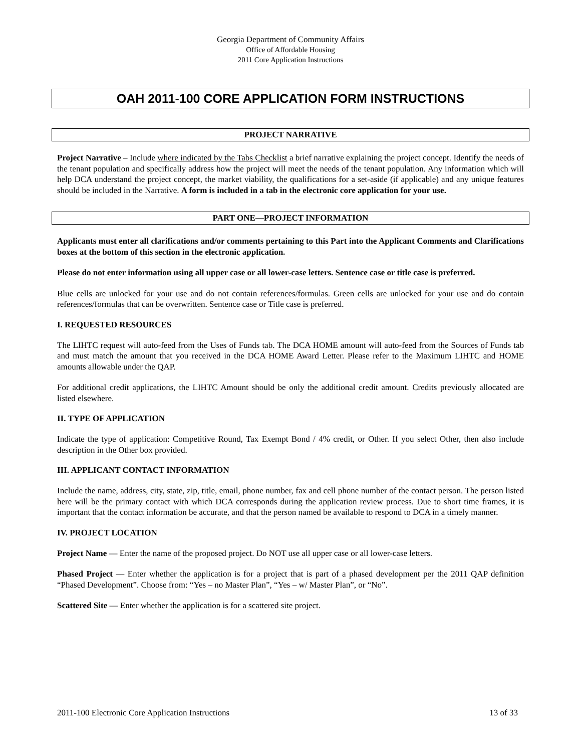Georgia Department of Community Affairs
Office of Affordable Housing
2011 Core Application Instructions
OAH 2011-100 CORE APPLICATION FORM INSTRUCTIONS
PROJECT NARRATIVE
Project Narrative – Include where indicated by the Tabs Checklist a brief narrative explaining the project concept. Identify the needs of the tenant population and specifically address how the project will meet the needs of the tenant population. Any information which will help DCA understand the project concept, the market viability, the qualifications for a set-aside (if applicable) and any unique features should be included in the Narrative. A form is included in a tab in the electronic core application for your use.
PART ONE—PROJECT INFORMATION
Applicants must enter all clarifications and/or comments pertaining to this Part into the Applicant Comments and Clarifications boxes at the bottom of this section in the electronic application.
Please do not enter information using all upper case or all lower-case letters. Sentence case or title case is preferred.
Blue cells are unlocked for your use and do not contain references/formulas. Green cells are unlocked for your use and do contain references/formulas that can be overwritten. Sentence case or Title case is preferred.
I. REQUESTED RESOURCES
The LIHTC request will auto-feed from the Uses of Funds tab. The DCA HOME amount will auto-feed from the Sources of Funds tab and must match the amount that you received in the DCA HOME Award Letter. Please refer to the Maximum LIHTC and HOME amounts allowable under the QAP.
For additional credit applications, the LIHTC Amount should be only the additional credit amount. Credits previously allocated are listed elsewhere.
II. TYPE OF APPLICATION
Indicate the type of application: Competitive Round, Tax Exempt Bond / 4% credit, or Other. If you select Other, then also include description in the Other box provided.
III. APPLICANT CONTACT INFORMATION
Include the name, address, city, state, zip, title, email, phone number, fax and cell phone number of the contact person. The person listed here will be the primary contact with which DCA corresponds during the application review process. Due to short time frames, it is important that the contact information be accurate, and that the person named be available to respond to DCA in a timely manner.
IV. PROJECT LOCATION
Project Name — Enter the name of the proposed project. Do NOT use all upper case or all lower-case letters.
Phased Project — Enter whether the application is for a project that is part of a phased development per the 2011 QAP definition “Phased Development”. Choose from: “Yes – no Master Plan”, “Yes – w/ Master Plan”, or “No”.
Scattered Site — Enter whether the application is for a scattered site project.
2011-100 Electronic Core Application Instructions 13 of 33